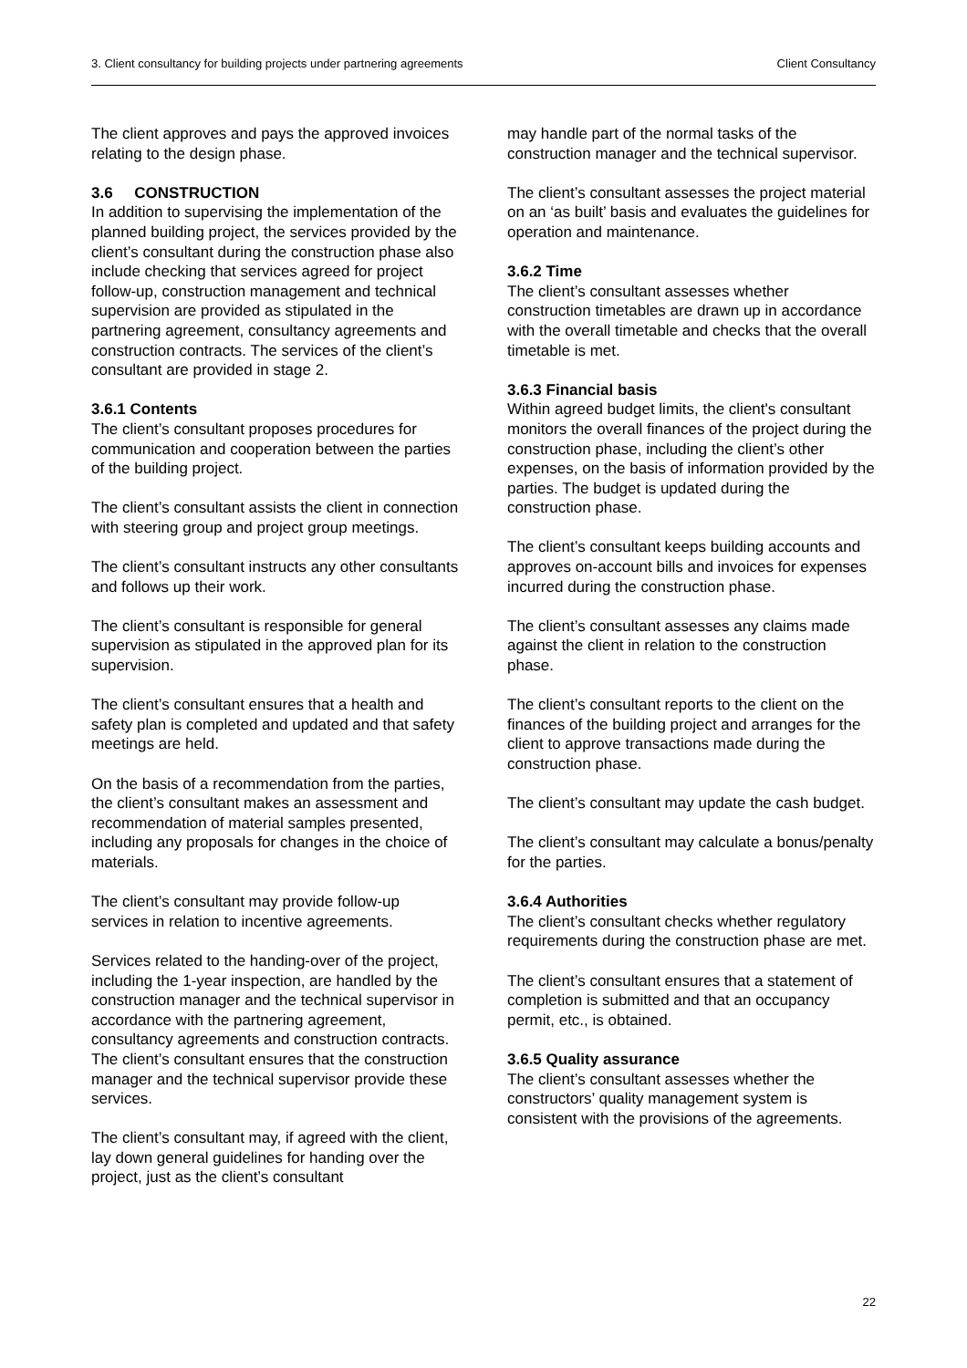3. Client consultancy for building projects under partnering agreements Client Consultancy
The client approves and pays the approved invoices relating to the design phase.
3.6 CONSTRUCTION
In addition to supervising the implementation of the planned building project, the services provided by the client’s consultant during the construction phase also include checking that services agreed for project follow-up, construction management and technical supervision are provided as stipulated in the partnering agreement, consultancy agreements and construction contracts. The services of the client’s consultant are provided in stage 2.
3.6.1 Contents
The client’s consultant proposes procedures for communication and cooperation between the parties of the building project.
The client’s consultant assists the client in connection with steering group and project group meetings.
The client’s consultant instructs any other consultants and follows up their work.
The client’s consultant is responsible for general supervision as stipulated in the approved plan for its supervision.
The client’s consultant ensures that a health and safety plan is completed and updated and that safety meetings are held.
On the basis of a recommendation from the parties, the client’s consultant makes an assessment and recommendation of material samples presented, including any proposals for changes in the choice of materials.
The client’s consultant may provide follow-up services in relation to incentive agreements.
Services related to the handing-over of the project, including the 1-year inspection, are handled by the construction manager and the technical supervisor in accordance with the partnering agreement, consultancy agreements and construction contracts.
The client’s consultant ensures that the construction manager and the technical supervisor provide these services.
The client’s consultant may, if agreed with the client, lay down general guidelines for handing over the project, just as the client’s consultant
may handle part of the normal tasks of the construction manager and the technical supervisor.
The client’s consultant assesses the project material on an ‘as built’ basis and evaluates the guidelines for operation and maintenance.
3.6.2 Time
The client’s consultant assesses whether construction timetables are drawn up in accordance with the overall timetable and checks that the overall timetable is met.
3.6.3 Financial basis
Within agreed budget limits, the client's consultant monitors the overall finances of the project during the construction phase, including the client’s other expenses, on the basis of information provided by the parties. The budget is updated during the construction phase.
The client’s consultant keeps building accounts and approves on-account bills and invoices for expenses incurred during the construction phase.
The client’s consultant assesses any claims made against the client in relation to the construction phase.
The client’s consultant reports to the client on the finances of the building project and arranges for the client to approve transactions made during the construction phase.
The client’s consultant may update the cash budget.
The client’s consultant may calculate a bonus/penalty for the parties.
3.6.4 Authorities
The client’s consultant checks whether regulatory requirements during the construction phase are met.
The client’s consultant ensures that a statement of completion is submitted and that an occupancy permit, etc., is obtained.
3.6.5 Quality assurance
The client’s consultant assesses whether the constructors’ quality management system is consistent with the provisions of the agreements.
22